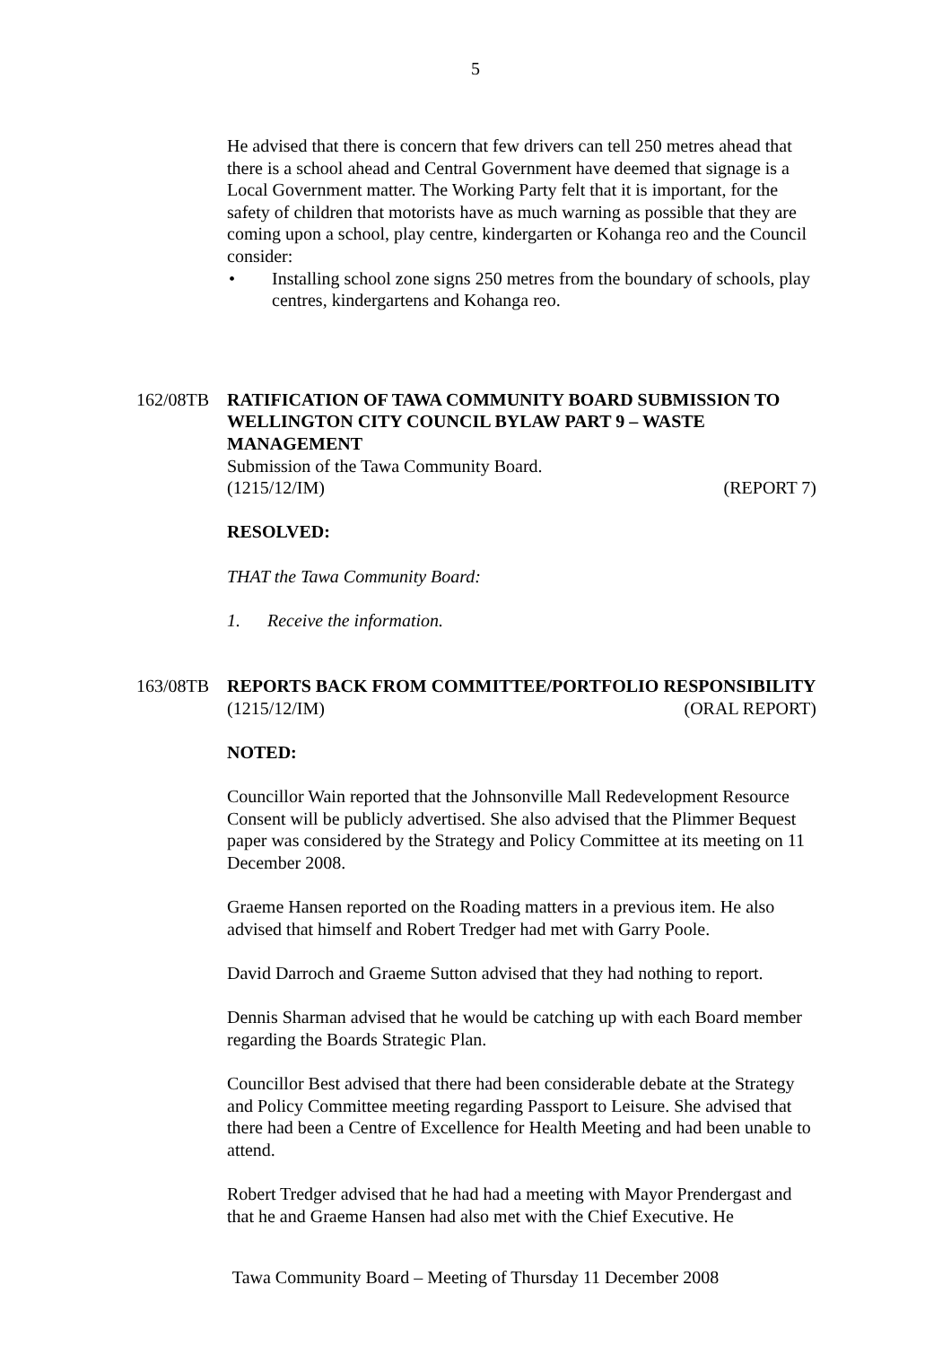5
He advised that there is concern that few drivers can tell 250 metres ahead that there is a school ahead and Central Government have deemed that signage is a Local Government matter. The Working Party felt that it is important, for the safety of children that motorists have as much warning as possible that they are coming upon a school, play centre, kindergarten or Kohanga reo and the Council consider:
• Installing school zone signs 250 metres from the boundary of schools, play centres, kindergartens and Kohanga reo.
162/08TB RATIFICATION OF TAWA COMMUNITY BOARD SUBMISSION TO WELLINGTON CITY COUNCIL BYLAW PART 9 – WASTE MANAGEMENT
Submission of the Tawa Community Board.
(1215/12/IM) (REPORT 7)
RESOLVED:
THAT the Tawa Community Board:
1. Receive the information.
163/08TB REPORTS BACK FROM COMMITTEE/PORTFOLIO RESPONSIBILITY
(1215/12/IM) (ORAL REPORT)
NOTED:
Councillor Wain reported that the Johnsonville Mall Redevelopment Resource Consent will be publicly advertised. She also advised that the Plimmer Bequest paper was considered by the Strategy and Policy Committee at its meeting on 11 December 2008.
Graeme Hansen reported on the Roading matters in a previous item. He also advised that himself and Robert Tredger had met with Garry Poole.
David Darroch and Graeme Sutton advised that they had nothing to report.
Dennis Sharman advised that he would be catching up with each Board member regarding the Boards Strategic Plan.
Councillor Best advised that there had been considerable debate at the Strategy and Policy Committee meeting regarding Passport to Leisure. She advised that there had been a Centre of Excellence for Health Meeting and had been unable to attend.
Robert Tredger advised that he had had a meeting with Mayor Prendergast and that he and Graeme Hansen had also met with the Chief Executive. He
Tawa Community Board – Meeting of Thursday 11 December 2008